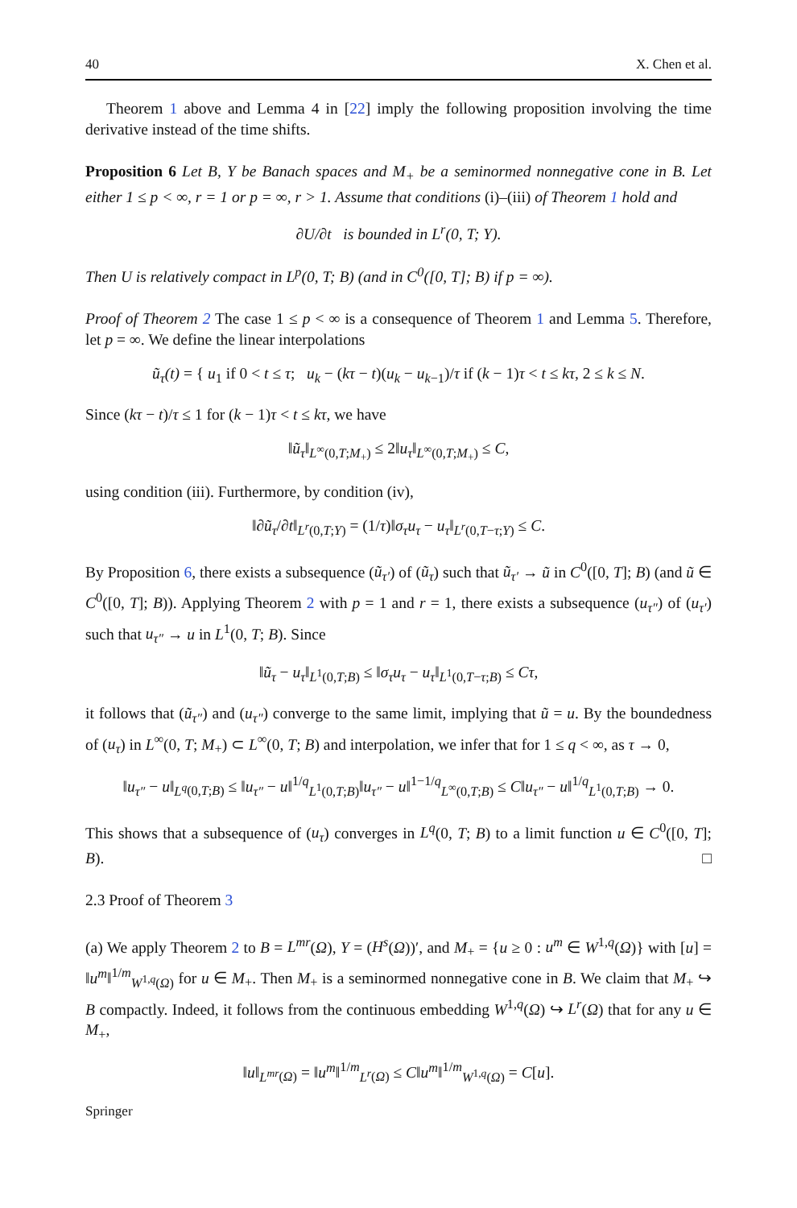40 X. Chen et al.
Theorem 1 above and Lemma 4 in [22] imply the following proposition involving the time derivative instead of the time shifts.
Proposition 6 Let B, Y be Banach spaces and M<sub>+</sub> be a seminormed nonnegative cone in B. Let either 1 ≤ p < ∞, r = 1 or p = ∞, r > 1. Assume that conditions (i)–(iii) of Theorem 1 hold and
∂U/∂t is bounded in L<sup>r</sup>(0, T; Y).
Then U is relatively compact in L<sup>p</sup>(0, T; B) (and in C<sup>0</sup>([0, T]; B) if p = ∞).
Proof of Theorem 2 The case 1 ≤ p < ∞ is a consequence of Theorem 1 and Lemma 5. Therefore, let p = ∞. We define the linear interpolations
ũ<sub>τ</sub>(t) = { u<sub>1</sub> if 0 < t ≤ τ; u<sub>k</sub> − (kτ − t)(u<sub>k</sub> − u<sub>k−1</sub>)/τ if (k − 1)τ < t ≤ kτ, 2 ≤ k ≤ N.
Since (kτ − t)/τ ≤ 1 for (k − 1)τ < t ≤ kτ, we have
‖ũ<sub>τ</sub>‖<sub>L<sup>∞</sup>(0,T;M<sub>+</sub>)</sub> ≤ 2‖u<sub>τ</sub>‖<sub>L<sup>∞</sup>(0,T;M<sub>+</sub>)</sub> ≤ C,
using condition (iii). Furthermore, by condition (iv),
‖∂ũ<sub>τ</sub>/∂t‖<sub>L<sup>r</sup>(0,T;Y)</sub> = (1/τ)‖σ<sub>τ</sub>u<sub>τ</sub> − u<sub>τ</sub>‖<sub>L<sup>r</sup>(0,T−τ;Y)</sub> ≤ C.
By Proposition 6, there exists a subsequence (ũ<sub>τ′</sub>) of (ũ<sub>τ</sub>) such that ũ<sub>τ′</sub> → ũ in C<sup>0</sup>([0, T]; B) (and ũ ∈ C<sup>0</sup>([0, T]; B)). Applying Theorem 2 with p = 1 and r = 1, there exists a subsequence (u<sub>τ″</sub>) of (u<sub>τ′</sub>) such that u<sub>τ″</sub> → u in L<sup>1</sup>(0, T; B). Since
‖ũ<sub>τ</sub> − u<sub>τ</sub>‖<sub>L<sup>1</sup>(0,T;B)</sub> ≤ ‖σ<sub>τ</sub>u<sub>τ</sub> − u<sub>τ</sub>‖<sub>L<sup>1</sup>(0,T−τ;B)</sub> ≤ Cτ,
it follows that (ũ<sub>τ″</sub>) and (u<sub>τ″</sub>) converge to the same limit, implying that ũ = u. By the boundedness of (u<sub>τ</sub>) in L<sup>∞</sup>(0, T; M<sub>+</sub>) ⊂ L<sup>∞</sup>(0, T; B) and interpolation, we infer that for 1 ≤ q < ∞, as τ → 0,
‖u<sub>τ″</sub> − u‖<sub>L<sup>q</sup>(0,T;B)</sub> ≤ ‖u<sub>τ″</sub> − u‖<sup>1/q</sup><sub>L<sup>1</sup>(0,T;B)</sub>‖u<sub>τ″</sub> − u‖<sup>1−1/q</sup><sub>L<sup>∞</sup>(0,T;B)</sub> ≤ C‖u<sub>τ″</sub> − u‖<sup>1/q</sup><sub>L<sup>1</sup>(0,T;B)</sub> → 0.
This shows that a subsequence of (u<sub>τ</sub>) converges in L<sup>q</sup>(0, T; B) to a limit function u ∈ C<sup>0</sup>([0, T]; B). □
2.3 Proof of Theorem 3
(a) We apply Theorem 2 to B = L<sup>mr</sup>(Ω), Y = (H<sup>s</sup>(Ω))′, and M<sub>+</sub> = {u ≥ 0 : u<sup>m</sup> ∈ W<sup>1,q</sup>(Ω)} with [u] = ‖u<sup>m</sup>‖<sup>1/m</sup><sub>W<sup>1,q</sup>(Ω)</sub> for u ∈ M<sub>+</sub>. Then M<sub>+</sub> is a seminormed nonnegative cone in B. We claim that M<sub>+</sub> ↪ B compactly. Indeed, it follows from the continuous embedding W<sup>1,q</sup>(Ω) ↪ L<sup>r</sup>(Ω) that for any u ∈ M<sub>+</sub>,
‖u‖<sub>L<sup>mr</sup>(Ω)</sub> = ‖u<sup>m</sup>‖<sup>1/m</sup><sub>L<sup>r</sup>(Ω)</sub> ≤ C‖u<sup>m</sup>‖<sup>1/m</sup><sub>W<sup>1,q</sup>(Ω)</sub> = C[u].
Springer